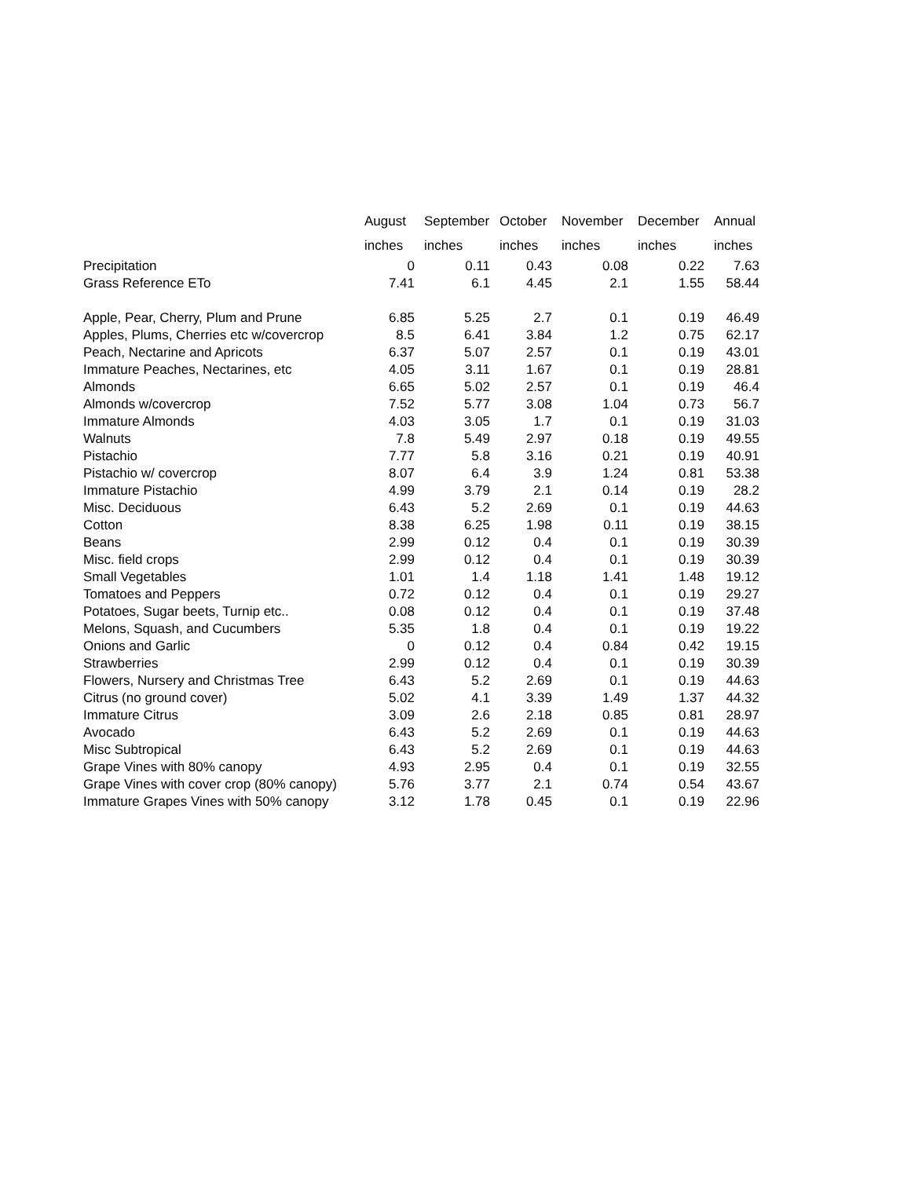| | August inches | September inches | October inches | November inches | December inches | Annual inches |
| --- | --- | --- | --- | --- | --- | --- |
| Precipitation | 0 | 0.11 | 0.43 | 0.08 | 0.22 | 7.63 |
| Grass Reference ETo | 7.41 | 6.1 | 4.45 | 2.1 | 1.55 | 58.44 |
| Apple, Pear, Cherry, Plum and Prune | 6.85 | 5.25 | 2.7 | 0.1 | 0.19 | 46.49 |
| Apples, Plums, Cherries etc w/covercrop | 8.5 | 6.41 | 3.84 | 1.2 | 0.75 | 62.17 |
| Peach, Nectarine and Apricots | 6.37 | 5.07 | 2.57 | 0.1 | 0.19 | 43.01 |
| Immature Peaches, Nectarines, etc | 4.05 | 3.11 | 1.67 | 0.1 | 0.19 | 28.81 |
| Almonds | 6.65 | 5.02 | 2.57 | 0.1 | 0.19 | 46.4 |
| Almonds w/covercrop | 7.52 | 5.77 | 3.08 | 1.04 | 0.73 | 56.7 |
| Immature Almonds | 4.03 | 3.05 | 1.7 | 0.1 | 0.19 | 31.03 |
| Walnuts | 7.8 | 5.49 | 2.97 | 0.18 | 0.19 | 49.55 |
| Pistachio | 7.77 | 5.8 | 3.16 | 0.21 | 0.19 | 40.91 |
| Pistachio w/ covercrop | 8.07 | 6.4 | 3.9 | 1.24 | 0.81 | 53.38 |
| Immature Pistachio | 4.99 | 3.79 | 2.1 | 0.14 | 0.19 | 28.2 |
| Misc. Deciduous | 6.43 | 5.2 | 2.69 | 0.1 | 0.19 | 44.63 |
| Cotton | 8.38 | 6.25 | 1.98 | 0.11 | 0.19 | 38.15 |
| Beans | 2.99 | 0.12 | 0.4 | 0.1 | 0.19 | 30.39 |
| Misc. field crops | 2.99 | 0.12 | 0.4 | 0.1 | 0.19 | 30.39 |
| Small Vegetables | 1.01 | 1.4 | 1.18 | 1.41 | 1.48 | 19.12 |
| Tomatoes and Peppers | 0.72 | 0.12 | 0.4 | 0.1 | 0.19 | 29.27 |
| Potatoes, Sugar beets, Turnip etc.. | 0.08 | 0.12 | 0.4 | 0.1 | 0.19 | 37.48 |
| Melons, Squash, and Cucumbers | 5.35 | 1.8 | 0.4 | 0.1 | 0.19 | 19.22 |
| Onions and Garlic | 0 | 0.12 | 0.4 | 0.84 | 0.42 | 19.15 |
| Strawberries | 2.99 | 0.12 | 0.4 | 0.1 | 0.19 | 30.39 |
| Flowers, Nursery and Christmas Tree | 6.43 | 5.2 | 2.69 | 0.1 | 0.19 | 44.63 |
| Citrus (no ground cover) | 5.02 | 4.1 | 3.39 | 1.49 | 1.37 | 44.32 |
| Immature Citrus | 3.09 | 2.6 | 2.18 | 0.85 | 0.81 | 28.97 |
| Avocado | 6.43 | 5.2 | 2.69 | 0.1 | 0.19 | 44.63 |
| Misc Subtropical | 6.43 | 5.2 | 2.69 | 0.1 | 0.19 | 44.63 |
| Grape Vines with 80% canopy | 4.93 | 2.95 | 0.4 | 0.1 | 0.19 | 32.55 |
| Grape Vines with cover crop (80% canopy) | 5.76 | 3.77 | 2.1 | 0.74 | 0.54 | 43.67 |
| Immature Grapes Vines with 50% canopy | 3.12 | 1.78 | 0.45 | 0.1 | 0.19 | 22.96 |